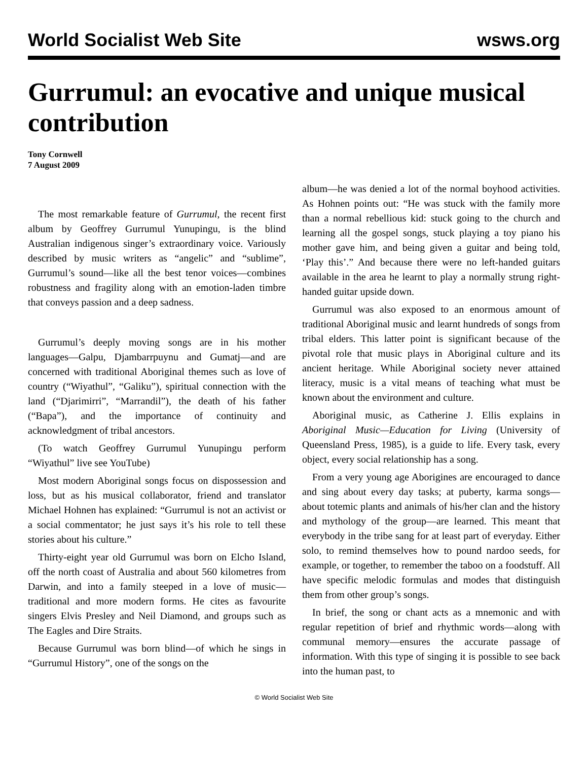World Socialist Web Site wsws.org
Gurrumul: an evocative and unique musical contribution
Tony Cornwell
7 August 2009
The most remarkable feature of Gurrumul, the recent first album by Geoffrey Gurrumul Yunupingu, is the blind Australian indigenous singer’s extraordinary voice. Variously described by music writers as “angelic” and “sublime”, Gurrumul’s sound—like all the best tenor voices—combines robustness and fragility along with an emotion-laden timbre that conveys passion and a deep sadness.
Gurrumul’s deeply moving songs are in his mother languages—Galpu, Djambarrpuynu and Gumatj—and are concerned with traditional Aboriginal themes such as love of country (“Wiyathul”, “Galiku”), spiritual connection with the land (“Djarimirri”, “Marrandil”), the death of his father (“Bapa”), and the importance of continuity and acknowledgment of tribal ancestors.
(To watch Geoffrey Gurrumul Yunupingu perform “Wiyathul” live see YouTube)
Most modern Aboriginal songs focus on dispossession and loss, but as his musical collaborator, friend and translator Michael Hohnen has explained: “Gurrumul is not an activist or a social commentator; he just says it’s his role to tell these stories about his culture.”
Thirty-eight year old Gurrumul was born on Elcho Island, off the north coast of Australia and about 560 kilometres from Darwin, and into a family steeped in a love of music—traditional and more modern forms. He cites as favourite singers Elvis Presley and Neil Diamond, and groups such as The Eagles and Dire Straits.
Because Gurrumul was born blind—of which he sings in “Gurrumul History”, one of the songs on the
album—he was denied a lot of the normal boyhood activities. As Hohnen points out: “He was stuck with the family more than a normal rebellious kid: stuck going to the church and learning all the gospel songs, stuck playing a toy piano his mother gave him, and being given a guitar and being told, ‘Play this’.” And because there were no left-handed guitars available in the area he learnt to play a normally strung right-handed guitar upside down.
Gurrumul was also exposed to an enormous amount of traditional Aboriginal music and learnt hundreds of songs from tribal elders. This latter point is significant because of the pivotal role that music plays in Aboriginal culture and its ancient heritage. While Aboriginal society never attained literacy, music is a vital means of teaching what must be known about the environment and culture.
Aboriginal music, as Catherine J. Ellis explains in Aboriginal Music—Education for Living (University of Queensland Press, 1985), is a guide to life. Every task, every object, every social relationship has a song.
From a very young age Aborigines are encouraged to dance and sing about every day tasks; at puberty, karma songs—about totemic plants and animals of his/her clan and the history and mythology of the group—are learned. This meant that everybody in the tribe sang for at least part of everyday. Either solo, to remind themselves how to pound nardoo seeds, for example, or together, to remember the taboo on a foodstuff. All have specific melodic formulas and modes that distinguish them from other group’s songs.
In brief, the song or chant acts as a mnemonic and with regular repetition of brief and rhythmic words—along with communal memory—ensures the accurate passage of information. With this type of singing it is possible to see back into the human past, to
© World Socialist Web Site